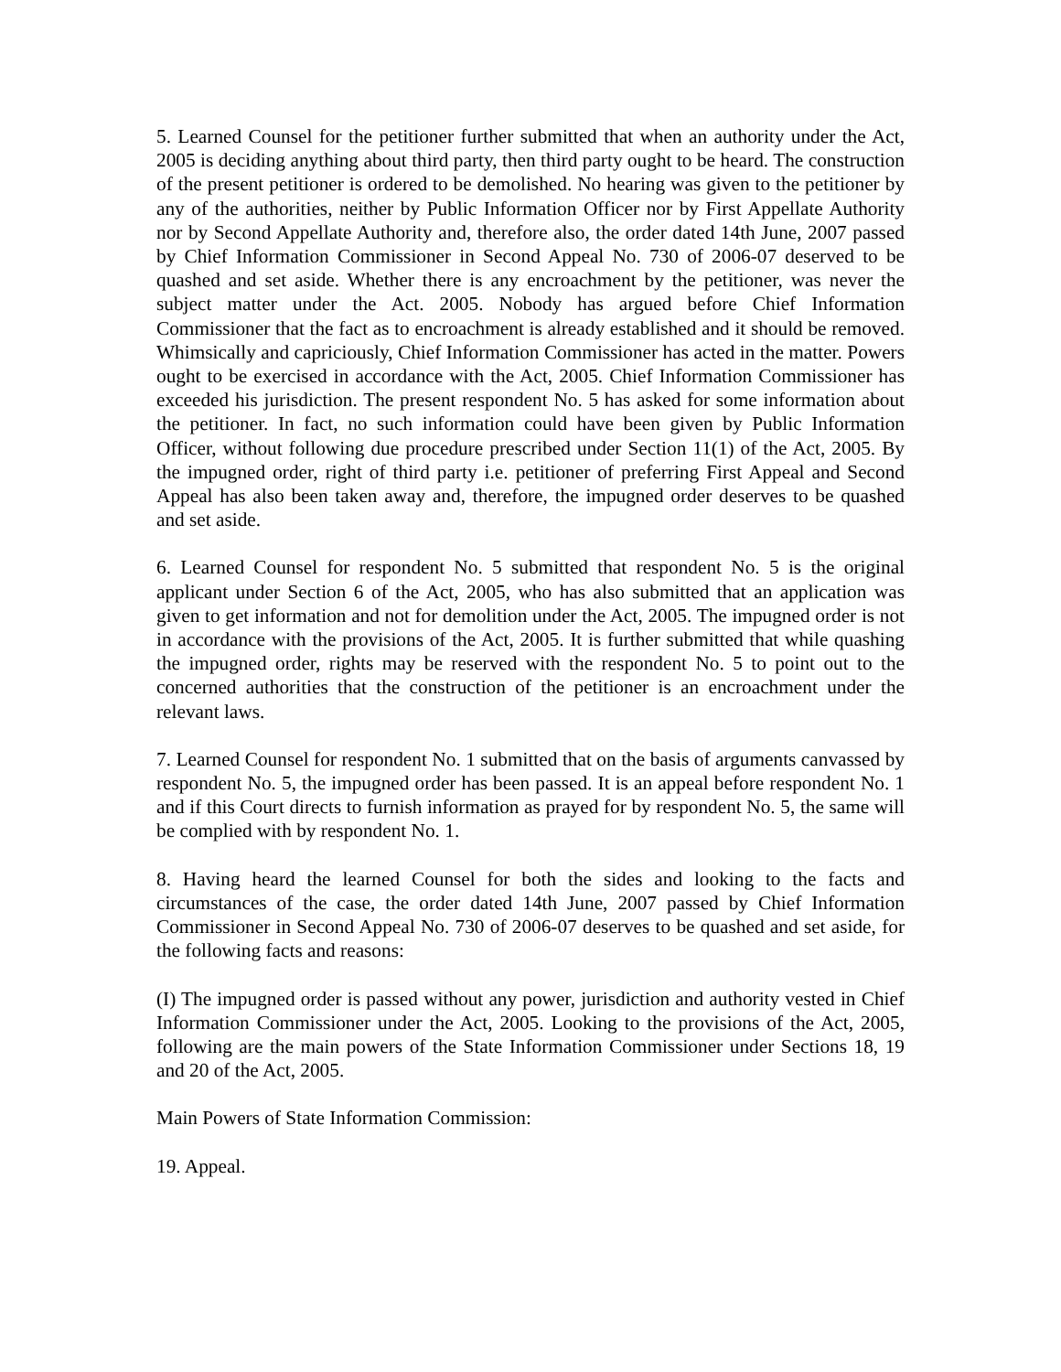5. Learned Counsel for the petitioner further submitted that when an authority under the Act, 2005 is deciding anything about third party, then third party ought to be heard. The construction of the present petitioner is ordered to be demolished. No hearing was given to the petitioner by any of the authorities, neither by Public Information Officer nor by First Appellate Authority nor by Second Appellate Authority and, therefore also, the order dated 14th June, 2007 passed by Chief Information Commissioner in Second Appeal No. 730 of 2006-07 deserved to be quashed and set aside. Whether there is any encroachment by the petitioner, was never the subject matter under the Act. 2005. Nobody has argued before Chief Information Commissioner that the fact as to encroachment is already established and it should be removed. Whimsically and capriciously, Chief Information Commissioner has acted in the matter. Powers ought to be exercised in accordance with the Act, 2005. Chief Information Commissioner has exceeded his jurisdiction. The present respondent No. 5 has asked for some information about the petitioner. In fact, no such information could have been given by Public Information Officer, without following due procedure prescribed under Section 11(1) of the Act, 2005. By the impugned order, right of third party i.e. petitioner of preferring First Appeal and Second Appeal has also been taken away and, therefore, the impugned order deserves to be quashed and set aside.
6. Learned Counsel for respondent No. 5 submitted that respondent No. 5 is the original applicant under Section 6 of the Act, 2005, who has also submitted that an application was given to get information and not for demolition under the Act, 2005. The impugned order is not in accordance with the provisions of the Act, 2005. It is further submitted that while quashing the impugned order, rights may be reserved with the respondent No. 5 to point out to the concerned authorities that the construction of the petitioner is an encroachment under the relevant laws.
7. Learned Counsel for respondent No. 1 submitted that on the basis of arguments canvassed by respondent No. 5, the impugned order has been passed. It is an appeal before respondent No. 1 and if this Court directs to furnish information as prayed for by respondent No. 5, the same will be complied with by respondent No. 1.
8. Having heard the learned Counsel for both the sides and looking to the facts and circumstances of the case, the order dated 14th June, 2007 passed by Chief Information Commissioner in Second Appeal No. 730 of 2006-07 deserves to be quashed and set aside, for the following facts and reasons:
(I) The impugned order is passed without any power, jurisdiction and authority vested in Chief Information Commissioner under the Act, 2005. Looking to the provisions of the Act, 2005, following are the main powers of the State Information Commissioner under Sections 18, 19 and 20 of the Act, 2005.
Main Powers of State Information Commission:
19. Appeal.